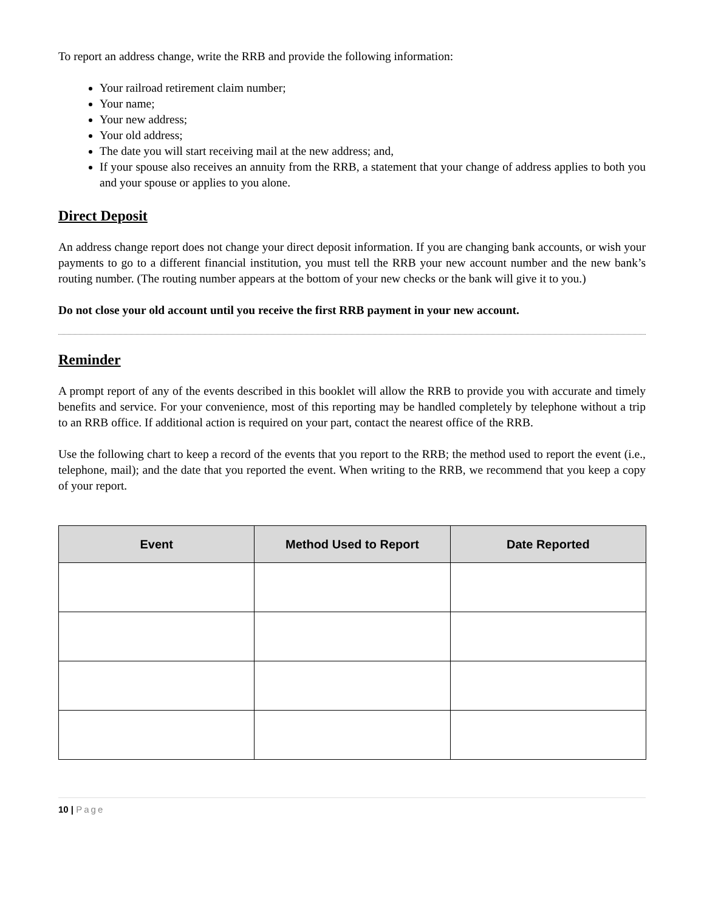To report an address change, write the RRB and provide the following information:
Your railroad retirement claim number;
Your name;
Your new address;
Your old address;
The date you will start receiving mail at the new address; and,
If your spouse also receives an annuity from the RRB, a statement that your change of address applies to both you and your spouse or applies to you alone.
Direct Deposit
An address change report does not change your direct deposit information. If you are changing bank accounts, or wish your payments to go to a different financial institution, you must tell the RRB your new account number and the new bank’s routing number. (The routing number appears at the bottom of your new checks or the bank will give it to you.)
Do not close your old account until you receive the first RRB payment in your new account.
Reminder
A prompt report of any of the events described in this booklet will allow the RRB to provide you with accurate and timely benefits and service. For your convenience, most of this reporting may be handled completely by telephone without a trip to an RRB office. If additional action is required on your part, contact the nearest office of the RRB.
Use the following chart to keep a record of the events that you report to the RRB; the method used to report the event (i.e., telephone, mail); and the date that you reported the event. When writing to the RRB, we recommend that you keep a copy of your report.
| Event | Method Used to Report | Date Reported |
| --- | --- | --- |
10 | Page